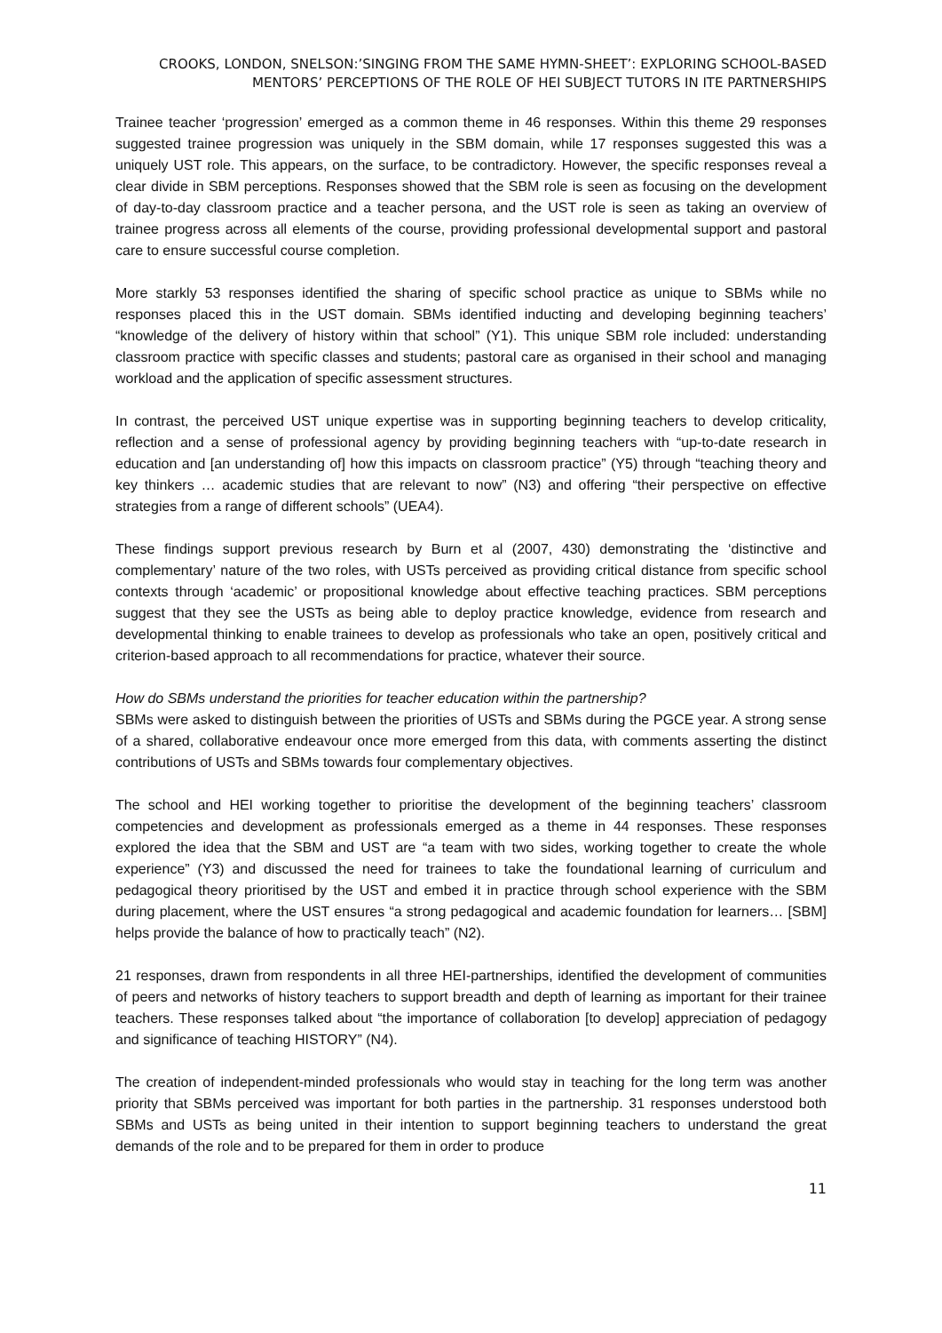CROOKS, LONDON, SNELSON:’SINGING FROM THE SAME HYMN-SHEET’: EXPLORING SCHOOL-BASED MENTORS’ PERCEPTIONS OF THE ROLE OF HEI SUBJECT TUTORS IN ITE PARTNERSHIPS
Trainee teacher ‘progression’ emerged as a common theme in 46 responses. Within this theme 29 responses suggested trainee progression was uniquely in the SBM domain, while 17 responses suggested this was a uniquely UST role. This appears, on the surface, to be contradictory. However, the specific responses reveal a clear divide in SBM perceptions. Responses showed that the SBM role is seen as focusing on the development of day-to-day classroom practice and a teacher persona, and the UST role is seen as taking an overview of trainee progress across all elements of the course, providing professional developmental support and pastoral care to ensure successful course completion.
More starkly 53 responses identified the sharing of specific school practice as unique to SBMs while no responses placed this in the UST domain. SBMs identified inducting and developing beginning teachers’ “knowledge of the delivery of history within that school” (Y1). This unique SBM role included: understanding classroom practice with specific classes and students; pastoral care as organised in their school and managing workload and the application of specific assessment structures.
In contrast, the perceived UST unique expertise was in supporting beginning teachers to develop criticality, reflection and a sense of professional agency by providing beginning teachers with “up-to-date research in education and [an understanding of] how this impacts on classroom practice” (Y5) through “teaching theory and key thinkers … academic studies that are relevant to now” (N3) and offering “their perspective on effective strategies from a range of different schools” (UEA4).
These findings support previous research by Burn et al (2007, 430) demonstrating the ‘distinctive and complementary’ nature of the two roles, with USTs perceived as providing critical distance from specific school contexts through ‘academic’ or propositional knowledge about effective teaching practices. SBM perceptions suggest that they see the USTs as being able to deploy practice knowledge, evidence from research and developmental thinking to enable trainees to develop as professionals who take an open, positively critical and criterion-based approach to all recommendations for practice, whatever their source.
How do SBMs understand the priorities for teacher education within the partnership?
SBMs were asked to distinguish between the priorities of USTs and SBMs during the PGCE year. A strong sense of a shared, collaborative endeavour once more emerged from this data, with comments asserting the distinct contributions of USTs and SBMs towards four complementary objectives.
The school and HEI working together to prioritise the development of the beginning teachers’ classroom competencies and development as professionals emerged as a theme in 44 responses. These responses explored the idea that the SBM and UST are “a team with two sides, working together to create the whole experience” (Y3) and discussed the need for trainees to take the foundational learning of curriculum and pedagogical theory prioritised by the UST and embed it in practice through school experience with the SBM during placement, where the UST ensures “a strong pedagogical and academic foundation for learners… [SBM] helps provide the balance of how to practically teach” (N2).
21 responses, drawn from respondents in all three HEI-partnerships, identified the development of communities of peers and networks of history teachers to support breadth and depth of learning as important for their trainee teachers. These responses talked about “the importance of collaboration [to develop] appreciation of pedagogy and significance of teaching HISTORY” (N4).
The creation of independent-minded professionals who would stay in teaching for the long term was another priority that SBMs perceived was important for both parties in the partnership. 31 responses understood both SBMs and USTs as being united in their intention to support beginning teachers to understand the great demands of the role and to be prepared for them in order to produce
11